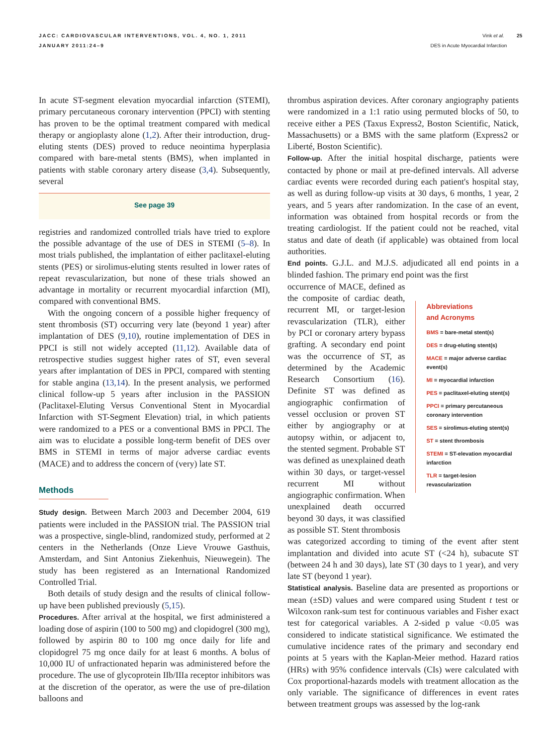JACC: CARDIOVASCULAR INTERVENTIONS, VOL. 4, NO. 1, 2011
JANUARY 2011:24–9
Vink et al. 25
DES in Acute Myocardial Infarction
In acute ST-segment elevation myocardial infarction (STEMI), primary percutaneous coronary intervention (PPCI) with stenting has proven to be the optimal treatment compared with medical therapy or angioplasty alone (1,2). After their introduction, drug-eluting stents (DES) proved to reduce neointima hyperplasia compared with bare-metal stents (BMS), when implanted in patients with stable coronary artery disease (3,4). Subsequently, several
See page 39
registries and randomized controlled trials have tried to explore the possible advantage of the use of DES in STEMI (5–8). In most trials published, the implantation of either paclitaxel-eluting stents (PES) or sirolimus-eluting stents resulted in lower rates of repeat revascularization, but none of these trials showed an advantage in mortality or recurrent myocardial infarction (MI), compared with conventional BMS.
With the ongoing concern of a possible higher frequency of stent thrombosis (ST) occurring very late (beyond 1 year) after implantation of DES (9,10), routine implementation of DES in PPCI is still not widely accepted (11,12). Available data of retrospective studies suggest higher rates of ST, even several years after implantation of DES in PPCI, compared with stenting for stable angina (13,14). In the present analysis, we performed clinical follow-up 5 years after inclusion in the PASSION (Paclitaxel-Eluting Versus Conventional Stent in Myocardial Infarction with ST-Segment Elevation) trial, in which patients were randomized to a PES or a conventional BMS in PPCI. The aim was to elucidate a possible long-term benefit of DES over BMS in STEMI in terms of major adverse cardiac events (MACE) and to address the concern of (very) late ST.
Methods
Study design. Between March 2003 and December 2004, 619 patients were included in the PASSION trial. The PASSION trial was a prospective, single-blind, randomized study, performed at 2 centers in the Netherlands (Onze Lieve Vrouwe Gasthuis, Amsterdam, and Sint Antonius Ziekenhuis, Nieuwegein). The study has been registered as an International Randomized Controlled Trial.
Both details of study design and the results of clinical follow-up have been published previously (5,15).
Procedures. After arrival at the hospital, we first administered a loading dose of aspirin (100 to 500 mg) and clopidogrel (300 mg), followed by aspirin 80 to 100 mg once daily for life and clopidogrel 75 mg once daily for at least 6 months. A bolus of 10,000 IU of unfractionated heparin was administered before the procedure. The use of glycoprotein IIb/IIIa receptor inhibitors was at the discretion of the operator, as were the use of pre-dilation balloons and
thrombus aspiration devices. After coronary angiography patients were randomized in a 1:1 ratio using permuted blocks of 50, to receive either a PES (Taxus Express2, Boston Scientific, Natick, Massachusetts) or a BMS with the same platform (Express2 or Liberté, Boston Scientific).
Follow-up. After the initial hospital discharge, patients were contacted by phone or mail at pre-defined intervals. All adverse cardiac events were recorded during each patient's hospital stay, as well as during follow-up visits at 30 days, 6 months, 1 year, 2 years, and 5 years after randomization. In the case of an event, information was obtained from hospital records or from the treating cardiologist. If the patient could not be reached, vital status and date of death (if applicable) was obtained from local authorities.
End points. G.J.L. and M.J.S. adjudicated all end points in a blinded fashion. The primary end point was the first
occurrence of MACE, defined as the composite of cardiac death, recurrent MI, or target-lesion revascularization (TLR), either by PCI or coronary artery bypass grafting. A secondary end point was the occurrence of ST, as determined by the Academic Research Consortium (16). Definite ST was defined as angiographic confirmation of vessel occlusion or proven ST either by angiography or at autopsy within, or adjacent to, the stented segment. Probable ST was defined as unexplained death within 30 days, or target-vessel recurrent MI without angiographic confirmation. When unexplained death occurred beyond 30 days, it was classified as possible ST. Stent thrombosis
Abbreviations
and Acronyms
BMS = bare-metal stent(s)
DES = drug-eluting stent(s)
MACE = major adverse cardiac event(s)
MI = myocardial infarction
PES = paclitaxel-eluting stent(s)
PPCI = primary percutaneous coronary intervention
SES = sirolimus-eluting stent(s)
ST = stent thrombosis
STEMI = ST-elevation myocardial infarction
TLR = target-lesion revascularization
was categorized according to timing of the event after stent implantation and divided into acute ST (<24 h), subacute ST (between 24 h and 30 days), late ST (30 days to 1 year), and very late ST (beyond 1 year).
Statistical analysis. Baseline data are presented as proportions or mean (±SD) values and were compared using Student t test or Wilcoxon rank-sum test for continuous variables and Fisher exact test for categorical variables. A 2-sided p value <0.05 was considered to indicate statistical significance. We estimated the cumulative incidence rates of the primary and secondary end points at 5 years with the Kaplan-Meier method. Hazard ratios (HRs) with 95% confidence intervals (CIs) were calculated with Cox proportional-hazards models with treatment allocation as the only variable. The significance of differences in event rates between treatment groups was assessed by the log-rank